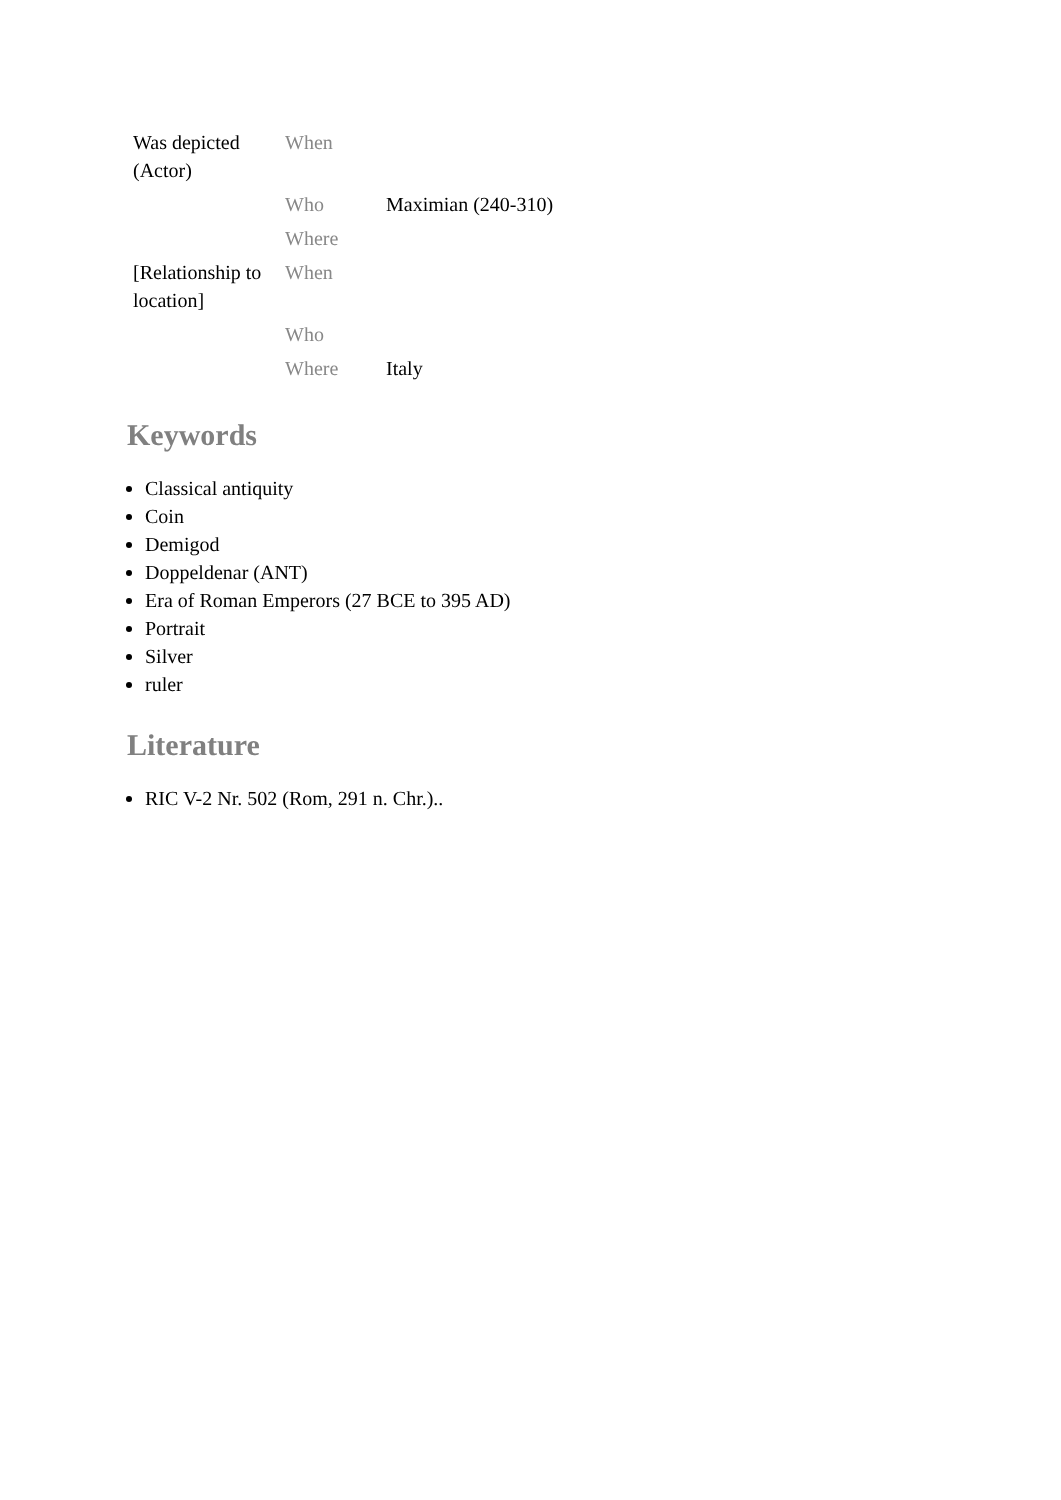| Was depicted (Actor) | When | |
| | Who | Maximian (240-310) |
| | Where | |
| [Relationship to location] | When | |
| | Who | |
| | Where | Italy |
Keywords
Classical antiquity
Coin
Demigod
Doppeldenar (ANT)
Era of Roman Emperors (27 BCE to 395 AD)
Portrait
Silver
ruler
Literature
RIC V-2 Nr. 502 (Rom, 291 n. Chr.)..